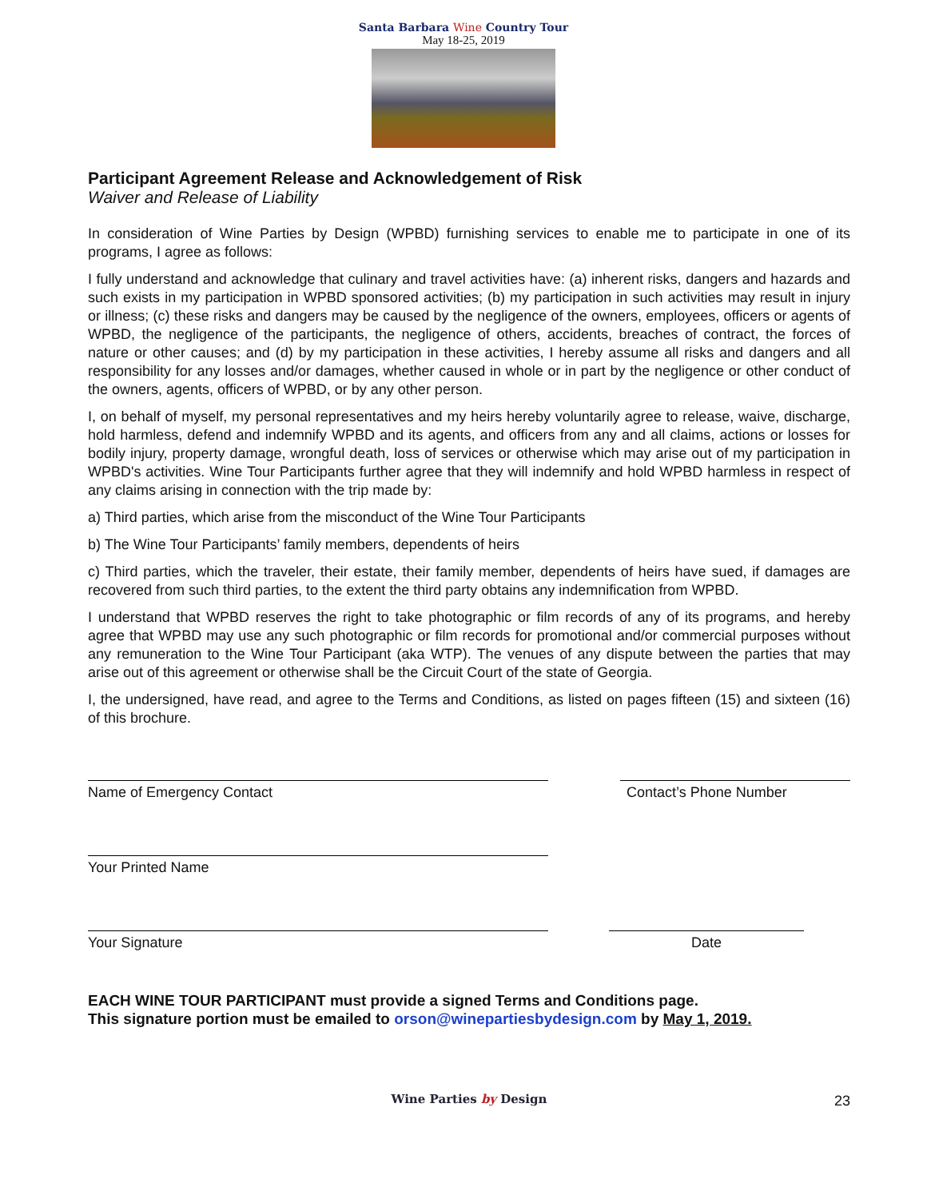Santa Barbara Wine Country Tour
May 18-25, 2019
Participant Agreement Release and Acknowledgement of Risk
Waiver and Release of Liability
In consideration of Wine Parties by Design (WPBD) furnishing services to enable me to participate in one of its programs, I agree as follows:
I fully understand and acknowledge that culinary and travel activities have: (a) inherent risks, dangers and hazards and such exists in my participation in WPBD sponsored activities; (b) my participation in such activities may result in injury or illness; (c) these risks and dangers may be caused by the negligence of the owners, employees, officers or agents of WPBD, the negligence of the participants, the negligence of others, accidents, breaches of contract, the forces of nature or other causes; and (d) by my participation in these activities, I hereby assume all risks and dangers and all responsibility for any losses and/or damages, whether caused in whole or in part by the negligence or other conduct of the owners, agents, officers of WPBD, or by any other person.
I, on behalf of myself, my personal representatives and my heirs hereby voluntarily agree to release, waive, discharge, hold harmless, defend and indemnify WPBD and its agents, and officers from any and all claims, actions or losses for bodily injury, property damage, wrongful death, loss of services or otherwise which may arise out of my participation in WPBD's activities. Wine Tour Participants further agree that they will indemnify and hold WPBD harmless in respect of any claims arising in connection with the trip made by:
a) Third parties, which arise from the misconduct of the Wine Tour Participants
b) The Wine Tour Participants’ family members, dependents of heirs
c) Third parties, which the traveler, their estate, their family member, dependents of heirs have sued, if damages are recovered from such third parties, to the extent the third party obtains any indemnification from WPBD.
I understand that WPBD reserves the right to take photographic or film records of any of its programs, and hereby agree that WPBD may use any such photographic or film records for promotional and/or commercial purposes without any remuneration to the Wine Tour Participant (aka WTP). The venues of any dispute between the parties that may arise out of this agreement or otherwise shall be the Circuit Court of the state of Georgia.
I, the undersigned, have read, and agree to the Terms and Conditions, as listed on pages fifteen (15) and sixteen (16) of this brochure.
Name of Emergency Contact Contact’s Phone Number
Your Printed Name
Your Signature Date
EACH WINE TOUR PARTICIPANT must provide a signed Terms and Conditions page.
This signature portion must be emailed to orson@winepartiesbydesign.com by May 1, 2019.
Wine Parties by Design
23